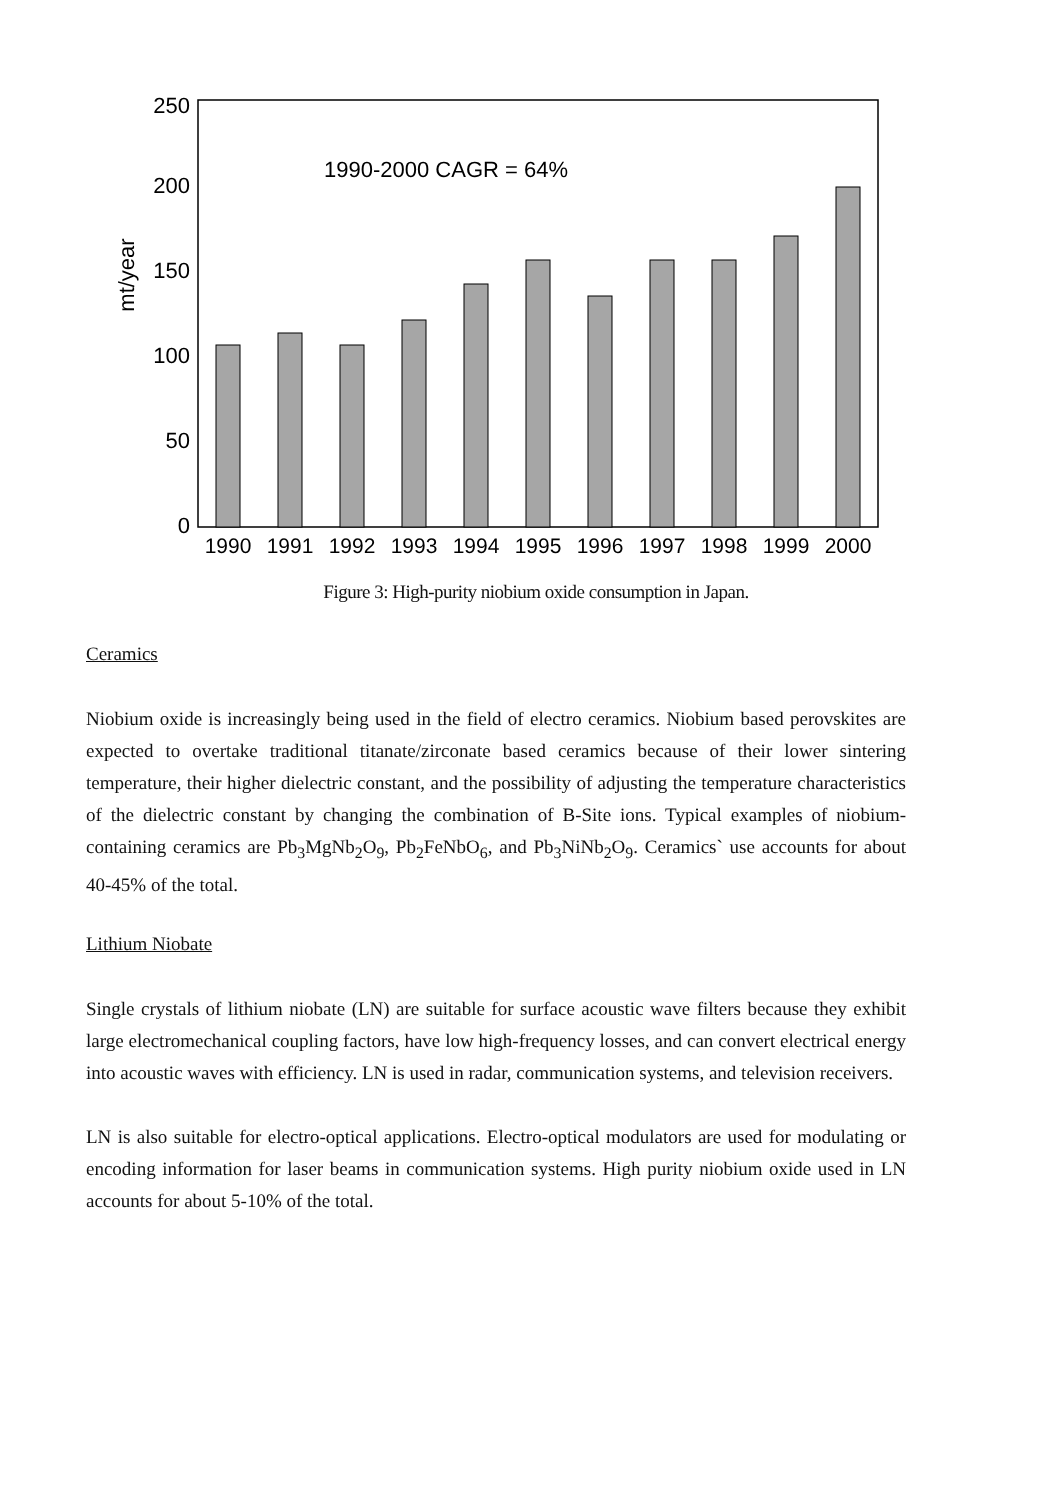mt/year
250
200
150
100
50
0
1990-2000 CAGR = 64%
1990
1991
1992
1993
1994
1995
1996
1997
1998
1999
2000
Figure 3: High-purity niobium oxide consumption in Japan.
Ceramics
Niobium oxide is increasingly being used in the field of electro ceramics. Niobium based perovskites are expected to overtake traditional titanate/zirconate based ceramics because of their lower sintering temperature, their higher dielectric constant, and the possibility of adjusting the temperature characteristics of the dielectric constant by changing the combination of B-Site ions. Typical examples of niobium-containing ceramics are Pb<sub>3</sub>MgNb<sub>2</sub>O<sub>9</sub>, Pb<sub>2</sub>FeNbO<sub>6</sub>, and Pb<sub>3</sub>NiNb<sub>2</sub>O<sub>9</sub>. Ceramics` use accounts for about 40-45% of the total.
Lithium Niobate
Single crystals of lithium niobate (LN) are suitable for surface acoustic wave filters because they exhibit large electromechanical coupling factors, have low high-frequency losses, and can convert electrical energy into acoustic waves with efficiency. LN is used in radar, communication systems, and television receivers.
LN is also suitable for electro-optical applications. Electro-optical modulators are used for modulating or encoding information for laser beams in communication systems. High purity niobium oxide used in LN accounts for about 5-10% of the total.